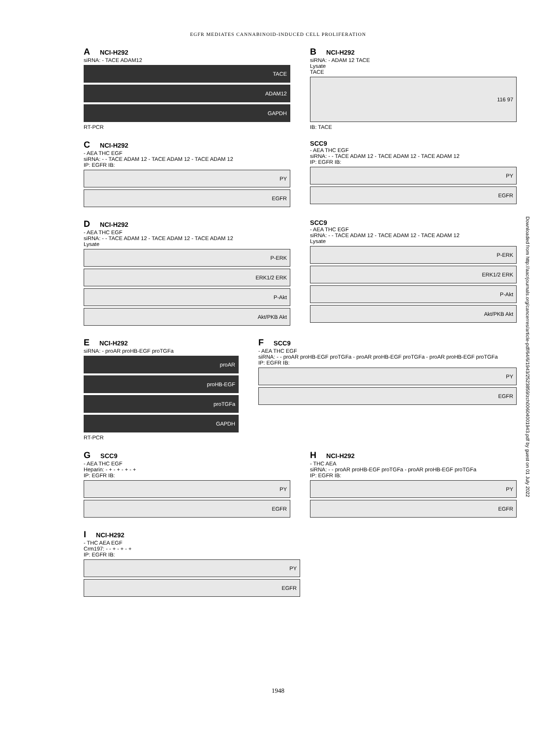EGFR MEDIATES CANNABINOID-INDUCED CELL PROLIFERATION
Downloaded from http://aacrjournals.org/cancerres/article-pdf/64/6/1943/2523859/zch00604001943.pdf by guest on 01 July 2022
A NCI-H292
siRNA: - TACE ADAM12
TACE
ADAM12
GAPDH
RT-PCR
B NCI-H292
siRNA: - ADAM 12 TACE
Lysate
TACE
116 97
IB: TACE
C NCI-H292
- AEA THC EGF
siRNA: - - TACE ADAM 12 - TACE ADAM 12 - TACE ADAM 12
IP: EGFR IB:
PY
EGFR
SCC9
- AEA THC EGF
siRNA: - - TACE ADAM 12 - TACE ADAM 12 - TACE ADAM 12
IP: EGFR IB:
PY
EGFR
D NCI-H292
- AEA THC EGF
siRNA: - - TACE ADAM 12 - TACE ADAM 12 - TACE ADAM 12
Lysate
P-ERK
ERK1/2 ERK
P-Akt
Akt/PKB Akt
SCC9
- AEA THC EGF
siRNA: - - TACE ADAM 12 - TACE ADAM 12 - TACE ADAM 12
Lysate
P-ERK
ERK1/2 ERK
P-Akt
Akt/PKB Akt
E NCI-H292
siRNA: - proAR proHB-EGF proTGFa
proAR
proHB-EGF
proTGFa
GAPDH
RT-PCR
F SCC9
- AEA THC EGF
siRNA: - - proAR proHB-EGF proTGFa - proAR proHB-EGF proTGFa - proAR proHB-EGF proTGFa
IP: EGFR IB:
PY
EGFR
G SCC9
- AEA THC EGF
Heparin: - + - + - + - +
IP: EGFR IB:
PY
EGFR
H NCI-H292
- THC AEA
siRNA: - - proAR proHB-EGF proTGFa - proAR proHB-EGF proTGFa
IP: EGFR IB:
PY
EGFR
I NCI-H292
- THC AEA EGF
Crm197: - - + - + - +
IP: EGFR IB:
PY
EGFR
1948